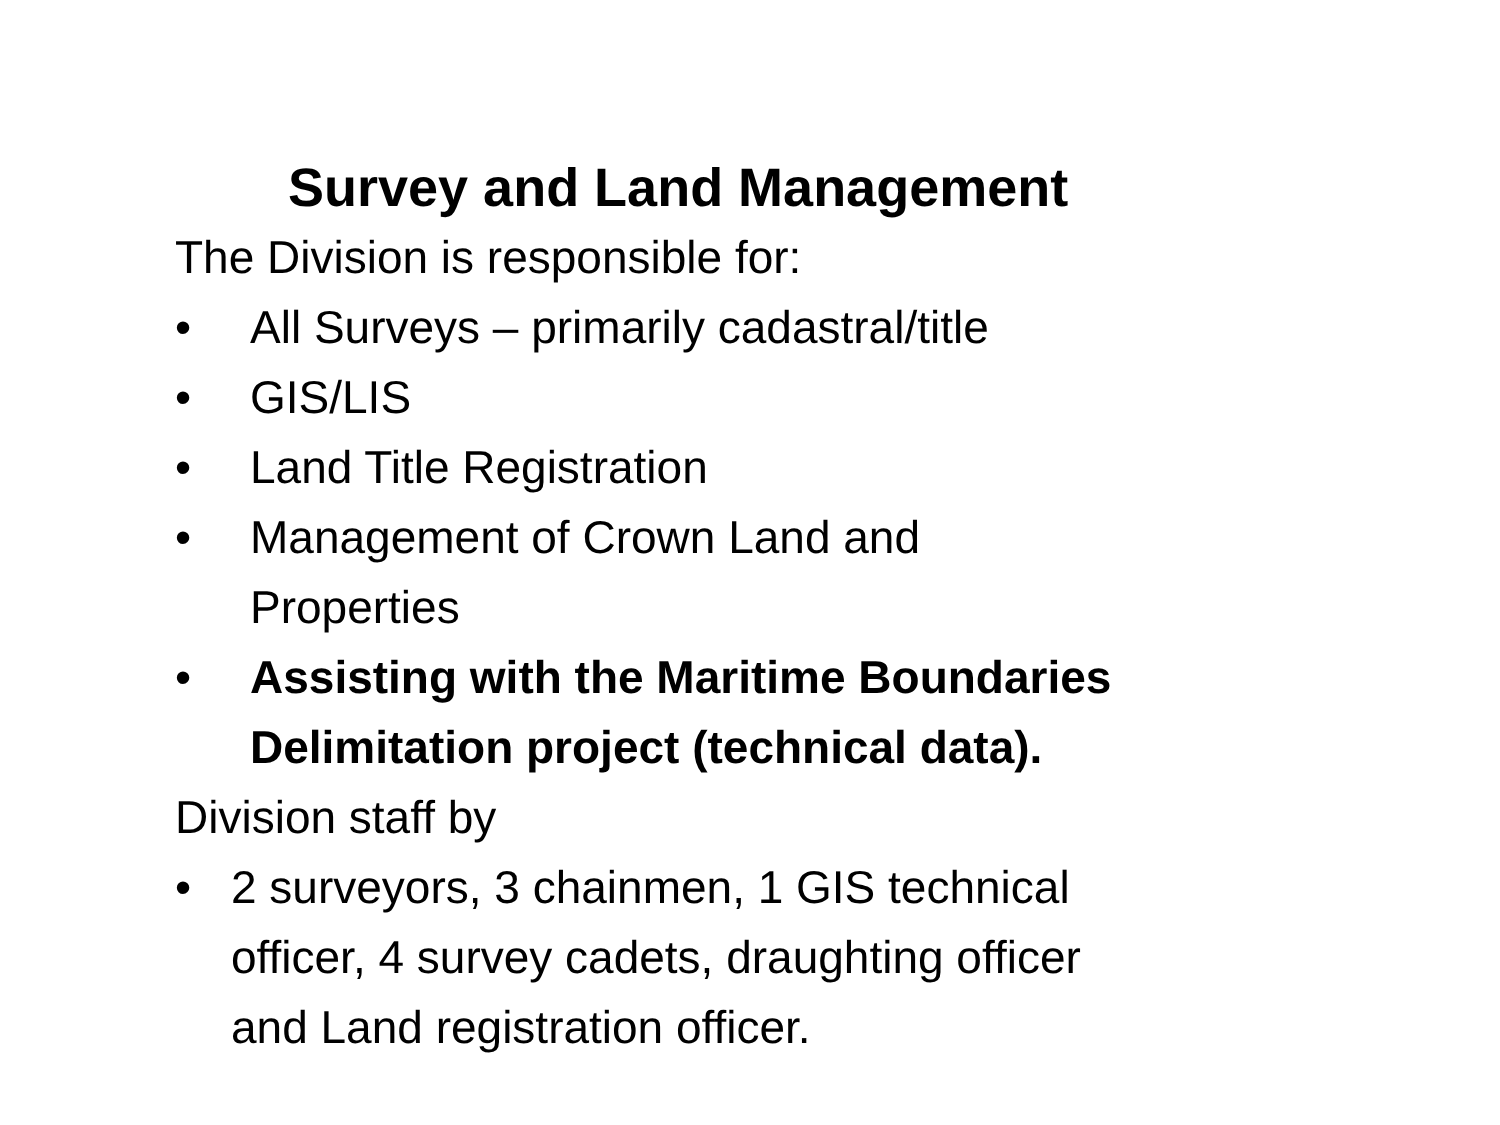Survey and Land Management
The Division is responsible for:
• All Surveys – primarily cadastral/title
• GIS/LIS
• Land Title Registration
• Management of Crown Land and
Properties
• Assisting with the Maritime Boundaries
Delimitation project (technical data).
Division staff by
• 2 surveyors, 3 chainmen, 1 GIS technical
officer, 4 survey cadets, draughting officer
and Land registration officer.